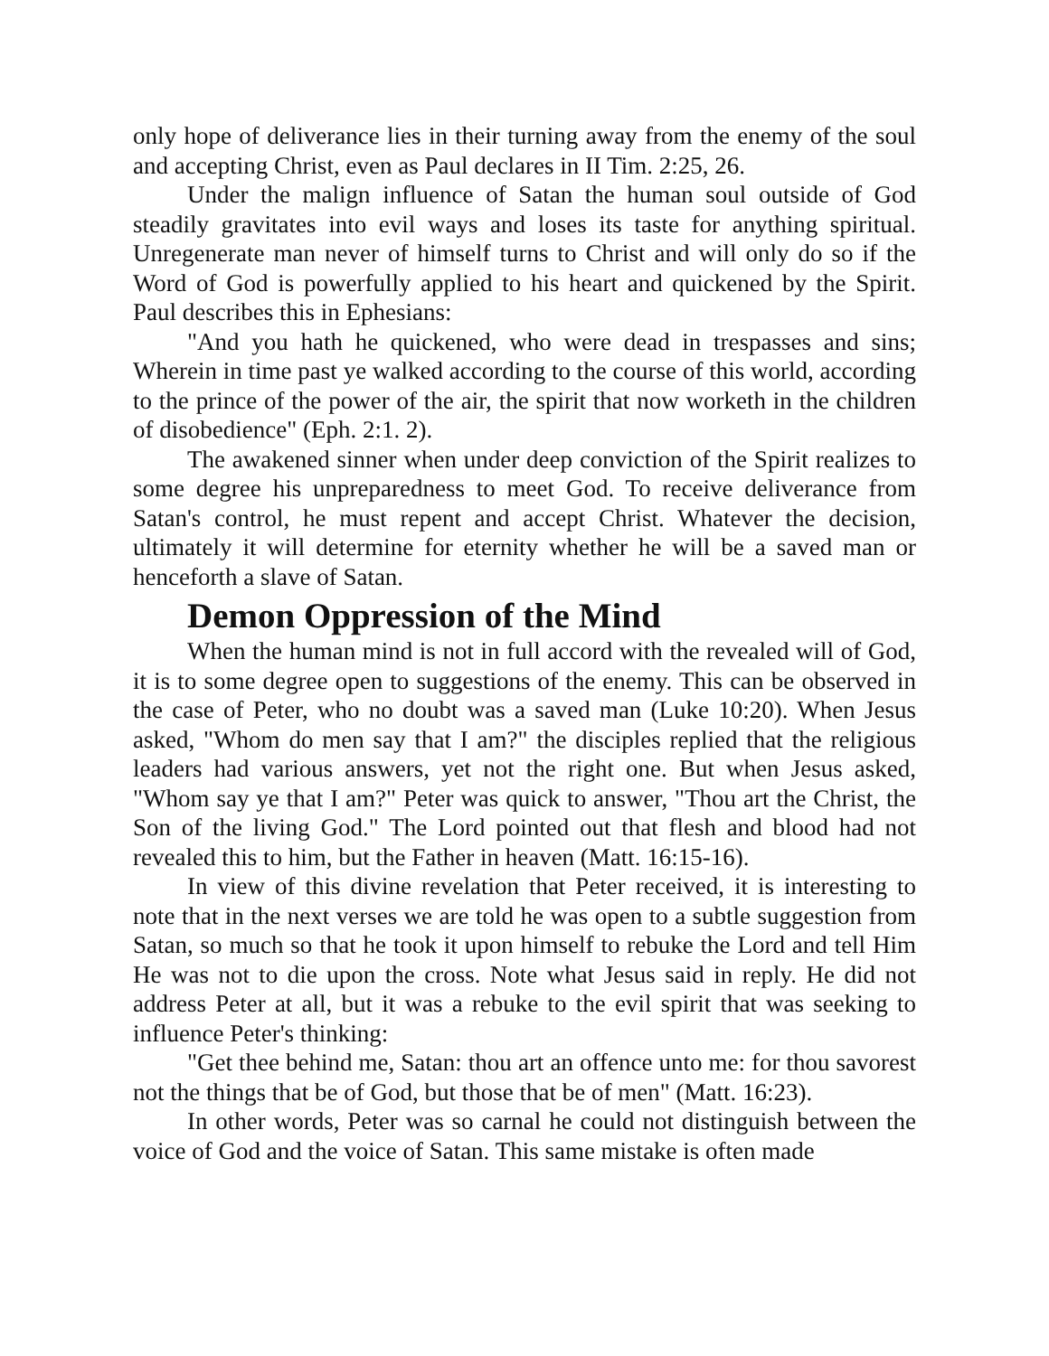only hope of deliverance lies in their turning away from the enemy of the soul and accepting Christ, even as Paul declares in II Tim. 2:25, 26.
Under the malign influence of Satan the human soul outside of God steadily gravitates into evil ways and loses its taste for anything spiritual. Unregenerate man never of himself turns to Christ and will only do so if the Word of God is powerfully applied to his heart and quickened by the Spirit. Paul describes this in Ephesians:
"And you hath he quickened, who were dead in trespasses and sins; Wherein in time past ye walked according to the course of this world, according to the prince of the power of the air, the spirit that now worketh in the children of disobedience" (Eph. 2:1. 2).
The awakened sinner when under deep conviction of the Spirit realizes to some degree his unpreparedness to meet God. To receive deliverance from Satan's control, he must repent and accept Christ. Whatever the decision, ultimately it will determine for eternity whether he will be a saved man or henceforth a slave of Satan.
Demon Oppression of the Mind
When the human mind is not in full accord with the revealed will of God, it is to some degree open to suggestions of the enemy. This can be observed in the case of Peter, who no doubt was a saved man (Luke 10:20). When Jesus asked, "Whom do men say that I am?" the disciples replied that the religious leaders had various answers, yet not the right one. But when Jesus asked, "Whom say ye that I am?" Peter was quick to answer, "Thou art the Christ, the Son of the living God." The Lord pointed out that flesh and blood had not revealed this to him, but the Father in heaven (Matt. 16:15-16).
In view of this divine revelation that Peter received, it is interesting to note that in the next verses we are told he was open to a subtle suggestion from Satan, so much so that he took it upon himself to rebuke the Lord and tell Him He was not to die upon the cross. Note what Jesus said in reply. He did not address Peter at all, but it was a rebuke to the evil spirit that was seeking to influence Peter's thinking:
"Get thee behind me, Satan: thou art an offence unto me: for thou savorest not the things that be of God, but those that be of men" (Matt. 16:23).
In other words, Peter was so carnal he could not distinguish between the voice of God and the voice of Satan. This same mistake is often made